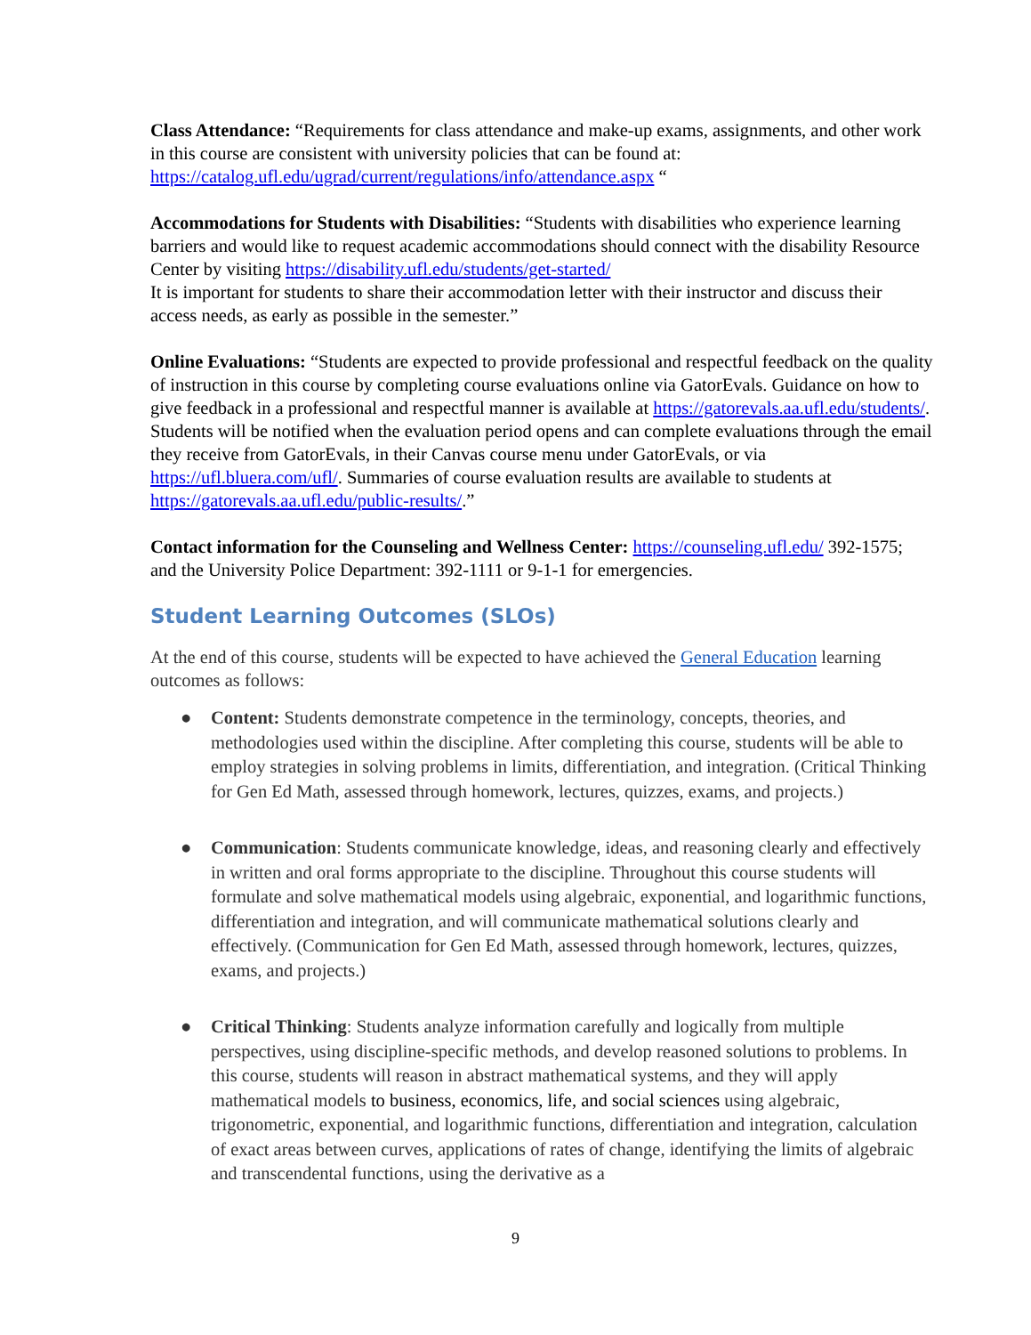Class Attendance: “Requirements for class attendance and make-up exams, assignments, and other work in this course are consistent with university policies that can be found at: https://catalog.ufl.edu/ugrad/current/regulations/info/attendance.aspx “
Accommodations for Students with Disabilities: “Students with disabilities who experience learning barriers and would like to request academic accommodations should connect with the disability Resource Center by visiting https://disability.ufl.edu/students/get-started/
It is important for students to share their accommodation letter with their instructor and discuss their access needs, as early as possible in the semester.”
Online Evaluations: “Students are expected to provide professional and respectful feedback on the quality of instruction in this course by completing course evaluations online via GatorEvals. Guidance on how to give feedback in a professional and respectful manner is available at https://gatorevals.aa.ufl.edu/students/. Students will be notified when the evaluation period opens and can complete evaluations through the email they receive from GatorEvals, in their Canvas course menu under GatorEvals, or via https://ufl.bluera.com/ufl/. Summaries of course evaluation results are available to students at https://gatorevals.aa.ufl.edu/public-results/.”
Contact information for the Counseling and Wellness Center: https://counseling.ufl.edu/ 392-1575; and the University Police Department: 392-1111 or 9-1-1 for emergencies.
Student Learning Outcomes (SLOs)
At the end of this course, students will be expected to have achieved the General Education learning outcomes as follows:
● Content: Students demonstrate competence in the terminology, concepts, theories, and methodologies used within the discipline. After completing this course, students will be able to employ strategies in solving problems in limits, differentiation, and integration. (Critical Thinking for Gen Ed Math, assessed through homework, lectures, quizzes, exams, and projects.)
● Communication: Students communicate knowledge, ideas, and reasoning clearly and effectively in written and oral forms appropriate to the discipline. Throughout this course students will formulate and solve mathematical models using algebraic, exponential, and logarithmic functions, differentiation and integration, and will communicate mathematical solutions clearly and effectively. (Communication for Gen Ed Math, assessed through homework, lectures, quizzes, exams, and projects.)
● Critical Thinking: Students analyze information carefully and logically from multiple perspectives, using discipline-specific methods, and develop reasoned solutions to problems. In this course, students will reason in abstract mathematical systems, and they will apply mathematical models to business, economics, life, and social sciences using algebraic, trigonometric, exponential, and logarithmic functions, differentiation and integration, calculation of exact areas between curves, applications of rates of change, identifying the limits of algebraic and transcendental functions, using the derivative as a
9